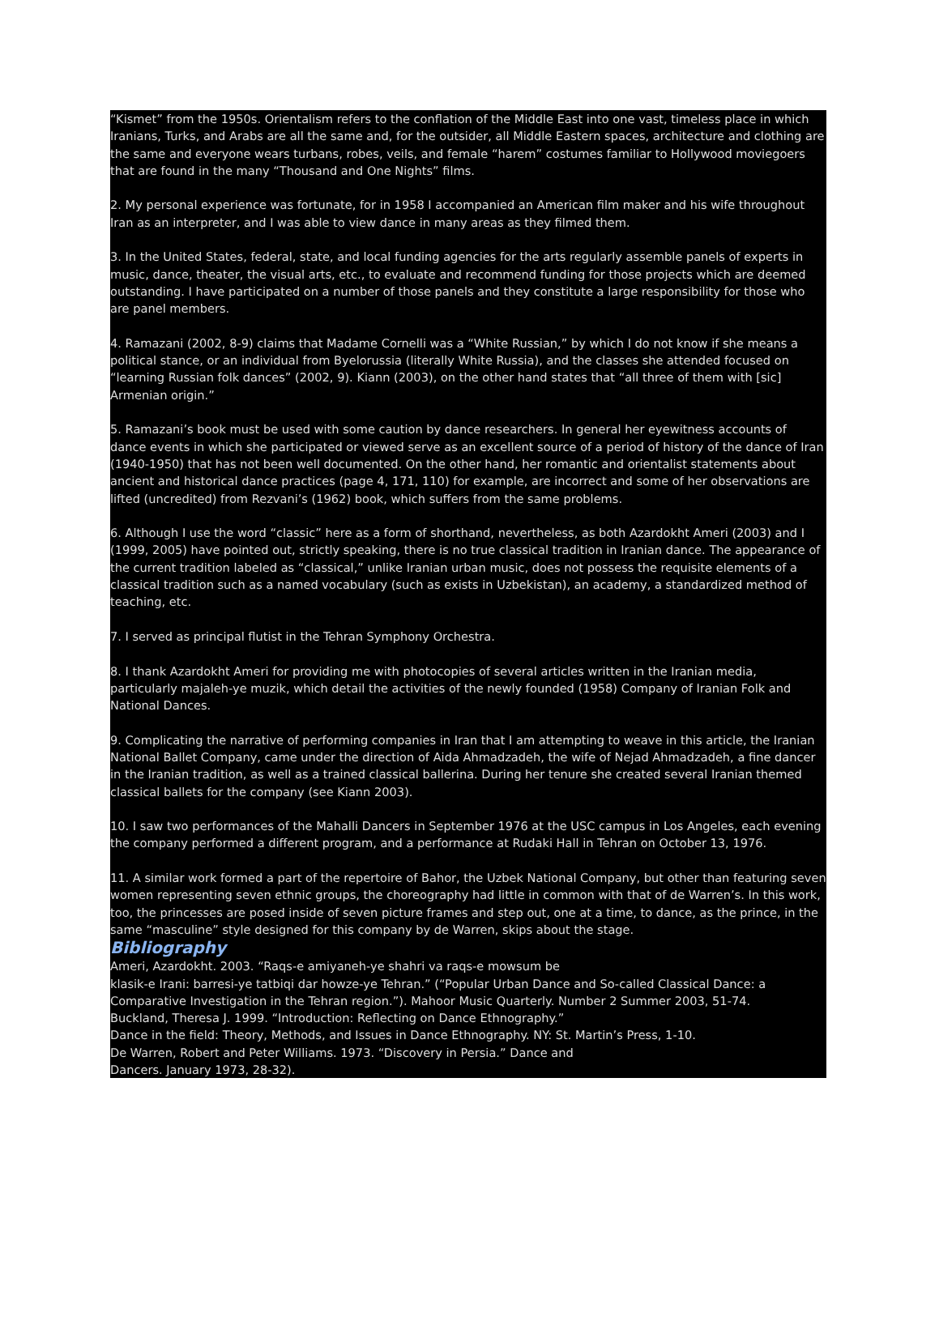“Kismet” from the 1950s. Orientalism refers to the conflation of the Middle East into one vast, timeless place in which Iranians, Turks, and Arabs are all the same and, for the outsider, all Middle Eastern spaces, architecture and clothing are the same and everyone wears turbans, robes, veils, and female “harem” costumes familiar to Hollywood moviegoers that are found in the many “Thousand and One Nights” films.
2. My personal experience was fortunate, for in 1958 I accompanied an American film maker and his wife throughout Iran as an interpreter, and I was able to view dance in many areas as they filmed them.
3. In the United States, federal, state, and local funding agencies for the arts regularly assemble panels of experts in music, dance, theater, the visual arts, etc., to evaluate and recommend funding for those projects which are deemed outstanding. I have participated on a number of those panels and they constitute a large responsibility for those who are panel members.
4. Ramazani (2002, 8-9) claims that Madame Cornelli was a “White Russian,” by which I do not know if she means a political stance, or an individual from Byelorussia (literally White Russia), and the classes she attended focused on “learning Russian folk dances” (2002, 9). Kiann (2003), on the other hand states that “all three of them with [sic] Armenian origin.”
5. Ramazani’s book must be used with some caution by dance researchers. In general her eyewitness accounts of dance events in which she participated or viewed serve as an excellent source of a period of history of the dance of Iran (1940-1950) that has not been well documented. On the other hand, her romantic and orientalist statements about ancient and historical dance practices (page 4, 171, 110) for example, are incorrect and some of her observations are lifted (uncredited) from Rezvani’s (1962) book, which suffers from the same problems.
6. Although I use the word “classic” here as a form of shorthand, nevertheless, as both Azardokht Ameri (2003) and I (1999, 2005) have pointed out, strictly speaking, there is no true classical tradition in Iranian dance. The appearance of the current tradition labeled as “classical,” unlike Iranian urban music, does not possess the requisite elements of a classical tradition such as a named vocabulary (such as exists in Uzbekistan), an academy, a standardized method of teaching, etc.
7. I served as principal flutist in the Tehran Symphony Orchestra.
8. I thank Azardokht Ameri for providing me with photocopies of several articles written in the Iranian media, particularly majaleh-ye muzik, which detail the activities of the newly founded (1958) Company of Iranian Folk and National Dances.
9. Complicating the narrative of performing companies in Iran that I am attempting to weave in this article, the Iranian National Ballet Company, came under the direction of Aida Ahmadzadeh, the wife of Nejad Ahmadzadeh, a fine dancer in the Iranian tradition, as well as a trained classical ballerina. During her tenure she created several Iranian themed classical ballets for the company (see Kiann 2003).
10. I saw two performances of the Mahalli Dancers in September 1976 at the USC campus in Los Angeles, each evening the company performed a different program, and a performance at Rudaki Hall in Tehran on October 13, 1976.
11. A similar work formed a part of the repertoire of Bahor, the Uzbek National Company, but other than featuring seven women representing seven ethnic groups, the choreography had little in common with that of de Warren’s. In this work, too, the princesses are posed inside of seven picture frames and step out, one at a time, to dance, as the prince, in the same “masculine” style designed for this company by de Warren, skips about the stage.
Bibliography
Ameri, Azardokht. 2003. “Raqs-e amiyaneh-ye shahri va raqs-e mowsum be
klasik-e Irani: barresi-ye tatbiqi dar howze-ye Tehran.” (“Popular Urban Dance and So-called Classical Dance: a Comparative Investigation in the Tehran region.”). Mahoor Music Quarterly. Number 2 Summer 2003, 51-74.
Buckland, Theresa J. 1999. “Introduction: Reflecting on Dance Ethnography.”
Dance in the field: Theory, Methods, and Issues in Dance Ethnography. NY: St. Martin’s Press, 1-10.
De Warren, Robert and Peter Williams. 1973. “Discovery in Persia.” Dance and
Dancers. January 1973, 28-32).